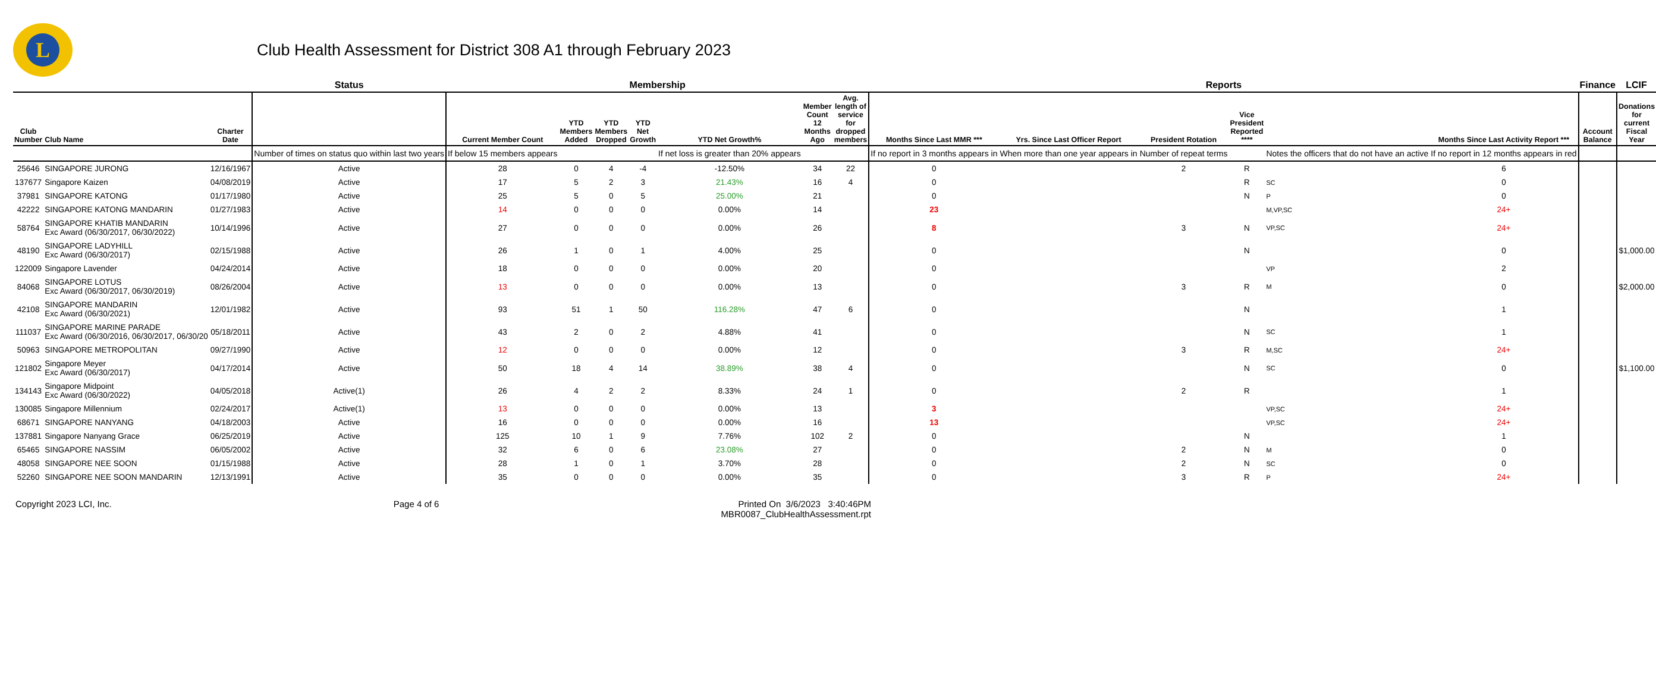L
Club Health Assessment for District 308 A1 through February 2023
| | | | Status | Membership | | | | | | | Reports | | | | | | Finance | LCIF |
| --- | --- | --- | --- | --- | --- | --- | --- | --- | --- | --- | --- | --- | --- | --- | --- | --- | --- | --- |
| Club Number | Club Name | Charter Date | | Current Member Count | YTD Members Added | YTD Members Dropped | YTD Net Growth | YTD Net Growth% | Member Count 12 Months Ago | Avg. length of service for dropped members | Months Since Last MMR *** | Yrs. Since Last Officer Report | President Rotation | Vice President Reported **** | | Months Since Last Activity Report *** | Account Balance | Donations for current Fiscal Year |
| | | | Number of times on status quo within last two years | If below 15 members appears | | | | If net loss is greater than 20% appears | | | If no report in 3 months appears in | When more than one year appears in | Number of repeat terms | | Notes the officers that do not have an active | If no report in 12 months appears in red | | |
| 25646 | SINGAPORE JURONG | 12/16/1967 | Active | 28 | 0 | 4 | -4 | -12.50% | 34 | 22 | 0 | | 2 | R | | 6 | | |
| 137677 | Singapore Kaizen | 04/08/2019 | Active | 17 | 5 | 2 | 3 | 21.43% | 16 | 4 | 0 | | | R | SC | 0 | | |
| 37981 | SINGAPORE KATONG | 01/17/1980 | Active | 25 | 5 | 0 | 5 | 25.00% | 21 | | 0 | | | N | P | 0 | | |
| 42222 | SINGAPORE KATONG MANDARIN | 01/27/1983 | Active | 14 | 0 | 0 | 0 | 0.00% | 14 | | 23 | | | | M,VP,SC | 24+ | | |
| 58764 | SINGAPORE KHATIB MANDARIN Exc Award (06/30/2017, 06/30/2022) | 10/14/1996 | Active | 27 | 0 | 0 | 0 | 0.00% | 26 | | 8 | | 3 | N | VP,SC | 24+ | | |
| 48190 | SINGAPORE LADYHILL Exc Award (06/30/2017) | 02/15/1988 | Active | 26 | 1 | 0 | 1 | 4.00% | 25 | | 0 | | | N | | 0 | | $1,000.00 |
| 122009 | Singapore Lavender | 04/24/2014 | Active | 18 | 0 | 0 | 0 | 0.00% | 20 | | 0 | | | | VP | 2 | | |
| 84068 | SINGAPORE LOTUS Exc Award (06/30/2017, 06/30/2019) | 08/26/2004 | Active | 13 | 0 | 0 | 0 | 0.00% | 13 | | 0 | | 3 | R | M | 0 | | $2,000.00 |
| 42108 | SINGAPORE MANDARIN Exc Award (06/30/2021) | 12/01/1982 | Active | 93 | 51 | 1 | 50 | 116.28% | 47 | 6 | 0 | | | N | | 1 | | |
| 111037 | SINGAPORE MARINE PARADE Exc Award (06/30/2016, 06/30/2017, 06/30/20 | 05/18/2011 | Active | 43 | 2 | 0 | 2 | 4.88% | 41 | | 0 | | | N | SC | 1 | | |
| 50963 | SINGAPORE METROPOLITAN | 09/27/1990 | Active | 12 | 0 | 0 | 0 | 0.00% | 12 | | 0 | | 3 | R | M,SC | 24+ | | |
| 121802 | Singapore Meyer Exc Award (06/30/2017) | 04/17/2014 | Active | 50 | 18 | 4 | 14 | 38.89% | 38 | 4 | 0 | | | N | SC | 0 | | $1,100.00 |
| 134143 | Singapore Midpoint Exc Award (06/30/2022) | 04/05/2018 | Active(1) | 26 | 4 | 2 | 2 | 8.33% | 24 | 1 | 0 | | 2 | R | | 1 | | |
| 130085 | Singapore Millennium | 02/24/2017 | Active(1) | 13 | 0 | 0 | 0 | 0.00% | 13 | | 3 | | | | VP,SC | 24+ | | |
| 68671 | SINGAPORE NANYANG | 04/18/2003 | Active | 16 | 0 | 0 | 0 | 0.00% | 16 | | 13 | | | | VP,SC | 24+ | | |
| 137881 | Singapore Nanyang Grace | 06/25/2019 | Active | 125 | 10 | 1 | 9 | 7.76% | 102 | 2 | 0 | | | N | | 1 | | |
| 65465 | SINGAPORE NASSIM | 06/05/2002 | Active | 32 | 6 | 0 | 6 | 23.08% | 27 | | 0 | | 2 | N | M | 0 | | |
| 48058 | SINGAPORE NEE SOON | 01/15/1988 | Active | 28 | 1 | 0 | 1 | 3.70% | 28 | | 0 | | 2 | N | SC | 0 | | |
| 52260 | SINGAPORE NEE SOON MANDARIN | 12/13/1991 | Active | 35 | 0 | 0 | 0 | 0.00% | 35 | | 0 | | 3 | R | P | 24+ | | |
Copyright 2023 LCI, Inc. Page 4 of 6 Printed On 3/6/2023 3:40:46PM
MBR0087_ClubHealthAssessment.rpt